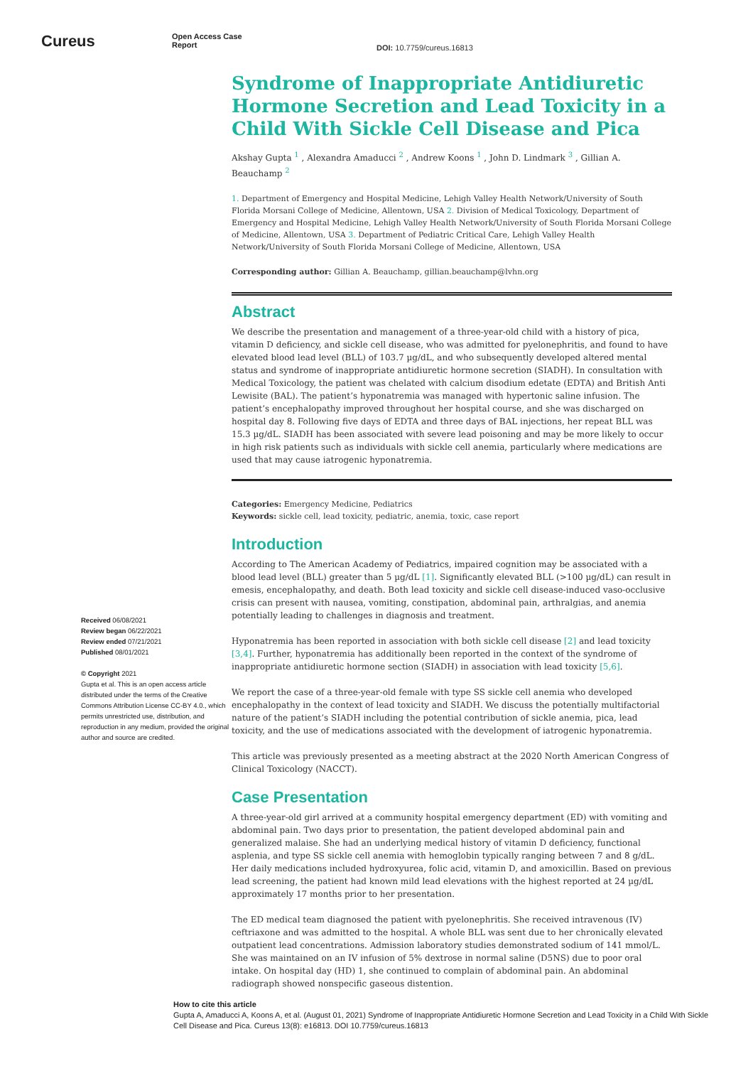Cureus
Open Access Case
Report
DOI: 10.7759/cureus.16813
Received 06/08/2021
Review began 06/22/2021
Review ended 07/21/2021
Published 08/01/2021
© Copyright 2021
Gupta et al. This is an open access article distributed under the terms of the Creative Commons Attribution License CC-BY 4.0., which permits unrestricted use, distribution, and reproduction in any medium, provided the original author and source are credited.
Syndrome of Inappropriate Antidiuretic Hormone Secretion and Lead Toxicity in a Child With Sickle Cell Disease and Pica
Akshay Gupta <sup>1</sup> , Alexandra Amaducci <sup>2</sup> , Andrew Koons <sup>1</sup> , John D. Lindmark <sup>3</sup> , Gillian A. Beauchamp <sup>2</sup>
1. Department of Emergency and Hospital Medicine, Lehigh Valley Health Network/University of South Florida Morsani College of Medicine, Allentown, USA 2. Division of Medical Toxicology, Department of Emergency and Hospital Medicine, Lehigh Valley Health Network/University of South Florida Morsani College of Medicine, Allentown, USA 3. Department of Pediatric Critical Care, Lehigh Valley Health Network/University of South Florida Morsani College of Medicine, Allentown, USA
Corresponding author: Gillian A. Beauchamp, gillian.beauchamp@lvhn.org
Abstract
We describe the presentation and management of a three-year-old child with a history of pica, vitamin D deficiency, and sickle cell disease, who was admitted for pyelonephritis, and found to have elevated blood lead level (BLL) of 103.7 µg/dL, and who subsequently developed altered mental status and syndrome of inappropriate antidiuretic hormone secretion (SIADH). In consultation with Medical Toxicology, the patient was chelated with calcium disodium edetate (EDTA) and British Anti Lewisite (BAL). The patient’s hyponatremia was managed with hypertonic saline infusion. The patient’s encephalopathy improved throughout her hospital course, and she was discharged on hospital day 8. Following five days of EDTA and three days of BAL injections, her repeat BLL was 15.3 µg/dL. SIADH has been associated with severe lead poisoning and may be more likely to occur in high risk patients such as individuals with sickle cell anemia, particularly where medications are used that may cause iatrogenic hyponatremia.
Categories: Emergency Medicine, Pediatrics
Keywords: sickle cell, lead toxicity, pediatric, anemia, toxic, case report
Introduction
According to The American Academy of Pediatrics, impaired cognition may be associated with a blood lead level (BLL) greater than 5 µg/dL [1]. Significantly elevated BLL (>100 µg/dL) can result in emesis, encephalopathy, and death. Both lead toxicity and sickle cell disease-induced vaso-occlusive crisis can present with nausea, vomiting, constipation, abdominal pain, arthralgias, and anemia potentially leading to challenges in diagnosis and treatment.
Hyponatremia has been reported in association with both sickle cell disease [2] and lead toxicity [3,4]. Further, hyponatremia has additionally been reported in the context of the syndrome of inappropriate antidiuretic hormone section (SIADH) in association with lead toxicity [5,6].
We report the case of a three-year-old female with type SS sickle cell anemia who developed encephalopathy in the context of lead toxicity and SIADH. We discuss the potentially multifactorial nature of the patient’s SIADH including the potential contribution of sickle anemia, pica, lead toxicity, and the use of medications associated with the development of iatrogenic hyponatremia.
This article was previously presented as a meeting abstract at the 2020 North American Congress of Clinical Toxicology (NACCT).
Case Presentation
A three-year-old girl arrived at a community hospital emergency department (ED) with vomiting and abdominal pain. Two days prior to presentation, the patient developed abdominal pain and generalized malaise. She had an underlying medical history of vitamin D deficiency, functional asplenia, and type SS sickle cell anemia with hemoglobin typically ranging between 7 and 8 g/dL. Her daily medications included hydroxyurea, folic acid, vitamin D, and amoxicillin. Based on previous lead screening, the patient had known mild lead elevations with the highest reported at 24 µg/dL approximately 17 months prior to her presentation.
The ED medical team diagnosed the patient with pyelonephritis. She received intravenous (IV) ceftriaxone and was admitted to the hospital. A whole BLL was sent due to her chronically elevated outpatient lead concentrations. Admission laboratory studies demonstrated sodium of 141 mmol/L. She was maintained on an IV infusion of 5% dextrose in normal saline (D5NS) due to poor oral intake. On hospital day (HD) 1, she continued to complain of abdominal pain. An abdominal radiograph showed nonspecific gaseous distention.
How to cite this article
Gupta A, Amaducci A, Koons A, et al. (August 01, 2021) Syndrome of Inappropriate Antidiuretic Hormone Secretion and Lead Toxicity in a Child With Sickle Cell Disease and Pica. Cureus 13(8): e16813. DOI 10.7759/cureus.16813